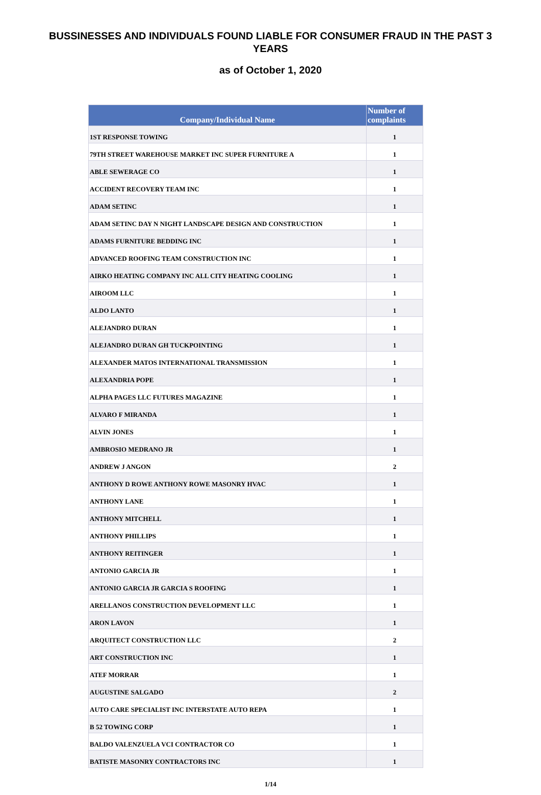BUSSINESSES AND INDIVIDUALS FOUND LIABLE FOR CONSUMER FRAUD IN THE PAST 3 YEARS
as of October 1, 2020
| Company/Individual Name | Number of complaints |
| --- | --- |
| 1ST RESPONSE TOWING | 1 |
| 79TH STREET WAREHOUSE MARKET INC SUPER FURNITURE A | 1 |
| ABLE SEWERAGE CO | 1 |
| ACCIDENT RECOVERY TEAM INC | 1 |
| ADAM SETINC | 1 |
| ADAM SETINC DAY N NIGHT LANDSCAPE DESIGN AND CONSTRUCTION | 1 |
| ADAMS FURNITURE BEDDING INC | 1 |
| ADVANCED ROOFING TEAM CONSTRUCTION INC | 1 |
| AIRKO HEATING COMPANY INC ALL CITY HEATING COOLING | 1 |
| AIROOM LLC | 1 |
| ALDO LANTO | 1 |
| ALEJANDRO DURAN | 1 |
| ALEJANDRO DURAN GH TUCKPOINTING | 1 |
| ALEXANDER MATOS INTERNATIONAL TRANSMISSION | 1 |
| ALEXANDRIA POPE | 1 |
| ALPHA PAGES LLC FUTURES MAGAZINE | 1 |
| ALVARO F MIRANDA | 1 |
| ALVIN JONES | 1 |
| AMBROSIO MEDRANO JR | 1 |
| ANDREW J ANGON | 2 |
| ANTHONY D ROWE ANTHONY ROWE MASONRY HVAC | 1 |
| ANTHONY LANE | 1 |
| ANTHONY MITCHELL | 1 |
| ANTHONY PHILLIPS | 1 |
| ANTHONY REITINGER | 1 |
| ANTONIO GARCIA JR | 1 |
| ANTONIO GARCIA JR GARCIA S ROOFING | 1 |
| ARELLANOS CONSTRUCTION DEVELOPMENT LLC | 1 |
| ARON LAVON | 1 |
| ARQUITECT CONSTRUCTION LLC | 2 |
| ART CONSTRUCTION INC | 1 |
| ATEF MORRAR | 1 |
| AUGUSTINE SALGADO | 2 |
| AUTO CARE SPECIALIST INC INTERSTATE AUTO REPA | 1 |
| B 52 TOWING CORP | 1 |
| BALDO VALENZUELA VCI CONTRACTOR CO | 1 |
| BATISTE MASONRY CONTRACTORS INC | 1 |
1/14